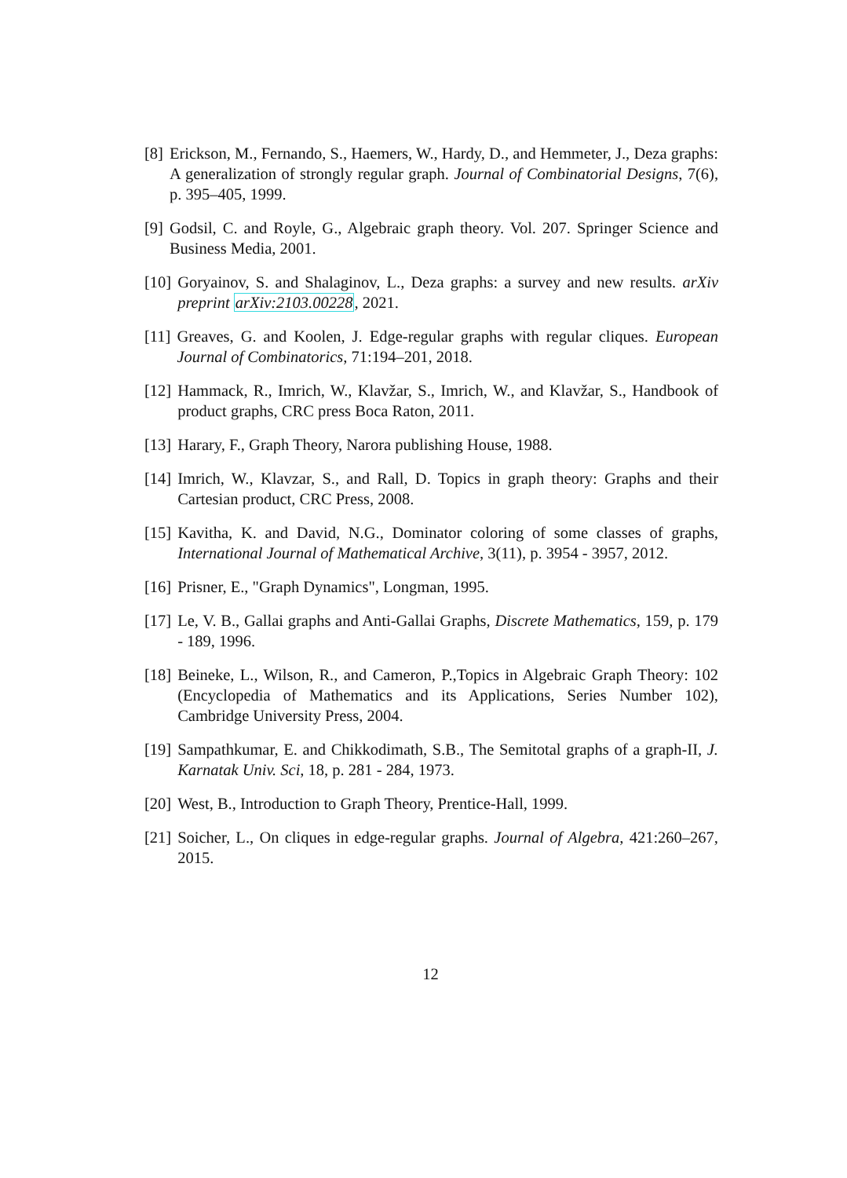[8] Erickson, M., Fernando, S., Haemers, W., Hardy, D., and Hemmeter, J., Deza graphs: A generalization of strongly regular graph. Journal of Combinatorial Designs, 7(6), p. 395–405, 1999.
[9] Godsil, C. and Royle, G., Algebraic graph theory. Vol. 207. Springer Science and Business Media, 2001.
[10] Goryainov, S. and Shalaginov, L., Deza graphs: a survey and new results. arXiv preprint arXiv:2103.00228, 2021.
[11] Greaves, G. and Koolen, J. Edge-regular graphs with regular cliques. European Journal of Combinatorics, 71:194–201, 2018.
[12] Hammack, R., Imrich, W., Klavžar, S., Imrich, W., and Klavžar, S., Handbook of product graphs, CRC press Boca Raton, 2011.
[13] Harary, F., Graph Theory, Narora publishing House, 1988.
[14] Imrich, W., Klavzar, S., and Rall, D. Topics in graph theory: Graphs and their Cartesian product, CRC Press, 2008.
[15] Kavitha, K. and David, N.G., Dominator coloring of some classes of graphs, International Journal of Mathematical Archive, 3(11), p. 3954 - 3957, 2012.
[16] Prisner, E., "Graph Dynamics", Longman, 1995.
[17] Le, V. B., Gallai graphs and Anti-Gallai Graphs, Discrete Mathematics, 159, p. 179 - 189, 1996.
[18] Beineke, L., Wilson, R., and Cameron, P.,Topics in Algebraic Graph Theory: 102 (Encyclopedia of Mathematics and its Applications, Series Number 102), Cambridge University Press, 2004.
[19] Sampathkumar, E. and Chikkodimath, S.B., The Semitotal graphs of a graph-II, J. Karnatak Univ. Sci, 18, p. 281 - 284, 1973.
[20] West, B., Introduction to Graph Theory, Prentice-Hall, 1999.
[21] Soicher, L., On cliques in edge-regular graphs. Journal of Algebra, 421:260–267, 2015.
12